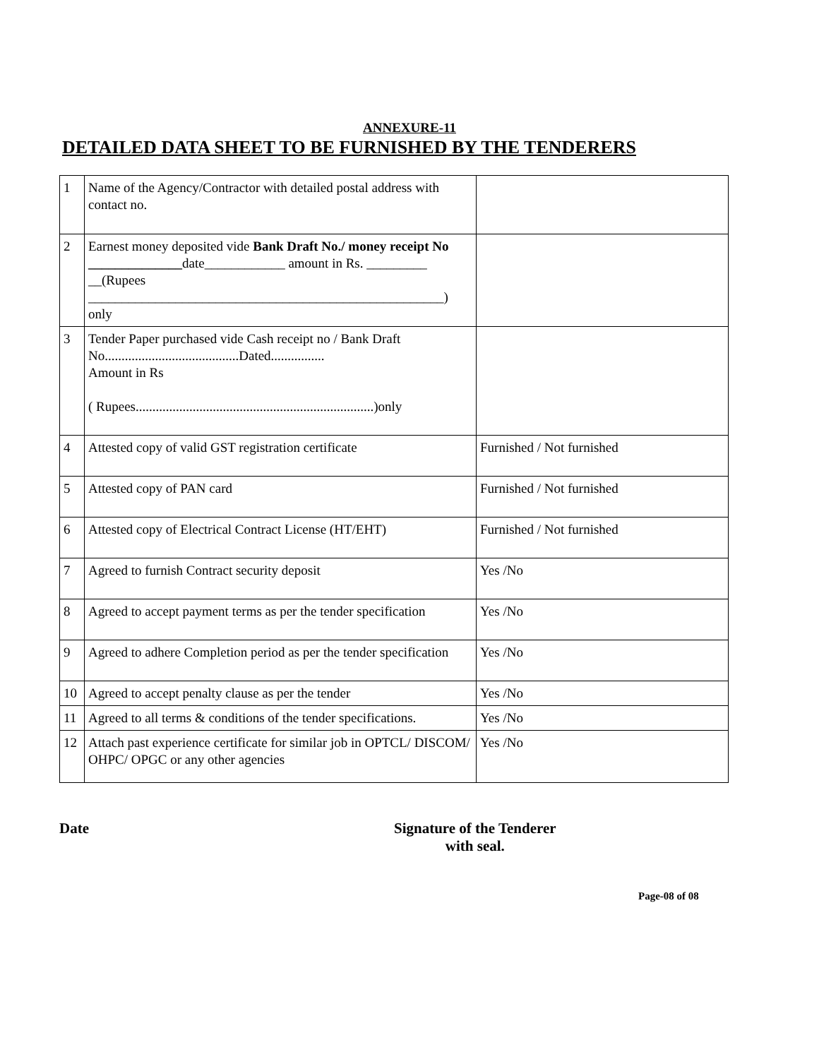ANNEXURE-11
DETAILED DATA SHEET TO BE FURNISHED BY THE TENDERERS
| 1 | Name of the Agency/Contractor with detailed postal address with contact no. | |
| 2 | Earnest money deposited vide Bank Draft No./ money receipt No ______________ date____________ amount in Rs. _________ __(Rupees _____________________________________________________) only | |
| 3 | Tender Paper purchased vide Cash receipt no / Bank Draft No........................................Dated................ Amount in Rs ( Rupees.......................................................................)only | |
| 4 | Attested copy of valid GST registration certificate | Furnished / Not furnished |
| 5 | Attested copy of PAN card | Furnished / Not furnished |
| 6 | Attested copy of Electrical Contract License (HT/EHT) | Furnished / Not furnished |
| 7 | Agreed to furnish Contract security deposit | Yes /No |
| 8 | Agreed to accept payment terms as per the tender specification | Yes /No |
| 9 | Agreed to adhere Completion period as per the tender specification | Yes /No |
| 10 | Agreed to accept penalty clause as per the tender | Yes /No |
| 11 | Agreed to all terms & conditions of the tender specifications. | Yes /No |
| 12 | Attach past experience certificate for similar job in OPTCL/ DISCOM/ OHPC/ OPGC or any other agencies | Yes /No |
Date Signature of the Tenderer
with seal.
Page-08 of 08